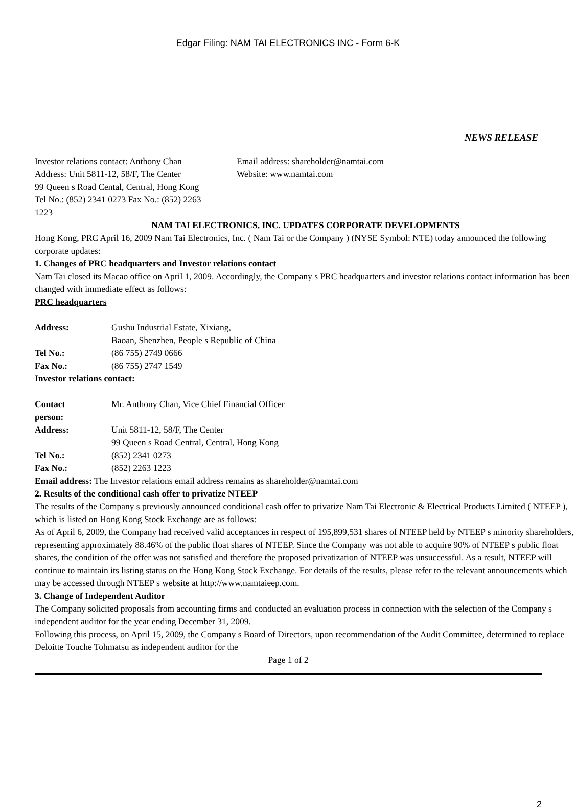Edgar Filing: NAM TAI ELECTRONICS INC - Form 6-K
NEWS RELEASE
Investor relations contact: Anthony Chan
Address: Unit 5811-12, 58/F, The Center
99 Queen s Road Cental, Central, Hong Kong
Tel No.: (852) 2341 0273 Fax No.: (852) 2263 1223
Email address: shareholder@namtai.com
Website: www.namtai.com
NAM TAI ELECTRONICS, INC. UPDATES CORPORATE DEVELOPMENTS
Hong Kong, PRC April 16, 2009 Nam Tai Electronics, Inc. ( Nam Tai or the Company ) (NYSE Symbol: NTE) today announced the following corporate updates:
1. Changes of PRC headquarters and Investor relations contact
Nam Tai closed its Macao office on April 1, 2009. Accordingly, the Company s PRC headquarters and investor relations contact information has been changed with immediate effect as follows:
PRC headquarters
| Address: | Gushu Industrial Estate, Xixiang, Baoan, Shenzhen, People s Republic of China |
| Tel No.: | (86 755) 2749 0666 |
| Fax No.: | (86 755) 2747 1549 |
Investor relations contact:
| Contact person: | Mr. Anthony Chan, Vice Chief Financial Officer |
| Address: | Unit 5811-12, 58/F, The Center 99 Queen s Road Central, Central, Hong Kong |
| Tel No.: | (852) 2341 0273 |
| Fax No.: | (852) 2263 1223 |
Email address: The Investor relations email address remains as shareholder@namtai.com
2. Results of the conditional cash offer to privatize NTEEP
The results of the Company s previously announced conditional cash offer to privatize Nam Tai Electronic & Electrical Products Limited ( NTEEP ), which is listed on Hong Kong Stock Exchange are as follows:
As of April 6, 2009, the Company had received valid acceptances in respect of 195,899,531 shares of NTEEP held by NTEEP s minority shareholders, representing approximately 88.46% of the public float shares of NTEEP. Since the Company was not able to acquire 90% of NTEEP s public float shares, the condition of the offer was not satisfied and therefore the proposed privatization of NTEEP was unsuccessful. As a result, NTEEP will continue to maintain its listing status on the Hong Kong Stock Exchange. For details of the results, please refer to the relevant announcements which may be accessed through NTEEP s website at http://www.namtaieep.com.
3. Change of Independent Auditor
The Company solicited proposals from accounting firms and conducted an evaluation process in connection with the selection of the Company s independent auditor for the year ending December 31, 2009.
Following this process, on April 15, 2009, the Company s Board of Directors, upon recommendation of the Audit Committee, determined to replace Deloitte Touche Tohmatsu as independent auditor for the
Page 1 of 2
2